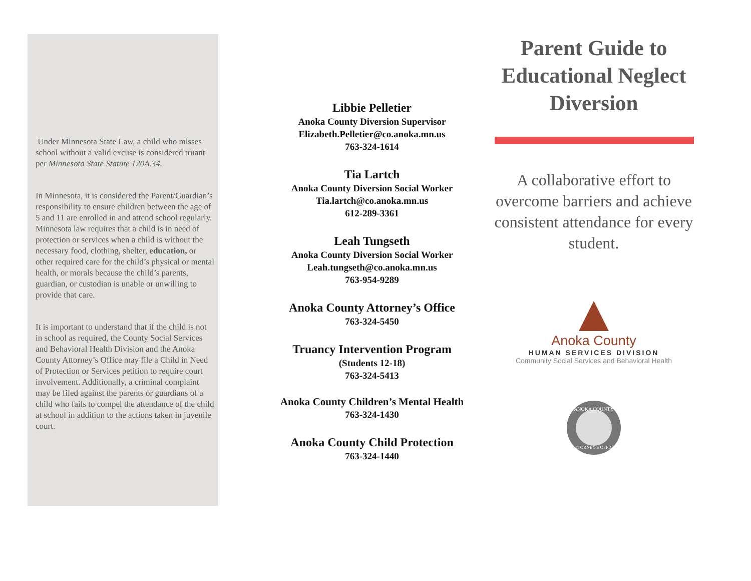Under Minnesota State Law, a child who misses school without a valid excuse is considered truant per Minnesota State Statute 120A.34.
In Minnesota, it is considered the Parent/Guardian’s responsibility to ensure children between the age of 5 and 11 are enrolled in and attend school regularly. Minnesota law requires that a child is in need of protection or services when a child is without the necessary food, clothing, shelter, education, or other required care for the child’s physical or mental health, or morals because the child’s parents, guardian, or custodian is unable or unwilling to provide that care.
It is important to understand that if the child is not in school as required, the County Social Services and Behavioral Health Division and the Anoka County Attorney’s Office may file a Child in Need of Protection or Services petition to require court involvement. Additionally, a criminal complaint may be filed against the parents or guardians of a child who fails to compel the attendance of the child at school in addition to the actions taken in juvenile court.
Libbie Pelletier
Anoka County Diversion Supervisor
Elizabeth.Pelletier@co.anoka.mn.us
763-324-1614
Tia Lartch
Anoka County Diversion Social Worker
Tia.lartch@co.anoka.mn.us
612-289-3361
Leah Tungseth
Anoka County Diversion Social Worker
Leah.tungseth@co.anoka.mn.us
763-954-9289
Anoka County Attorney’s Office
763-324-5450
Truancy Intervention Program
(Students 12-18)
763-324-5413
Anoka County Children’s Mental Health
763-324-1430
Anoka County Child Protection
763-324-1440
Parent Guide to Educational Neglect Diversion
A collaborative effort to overcome barriers and achieve consistent attendance for every student.
Anoka County
HUMAN SERVICES DIVISION
Community Social Services and Behavioral Health
ANOKA COUNTY
ATTORNEY'S OFFICE